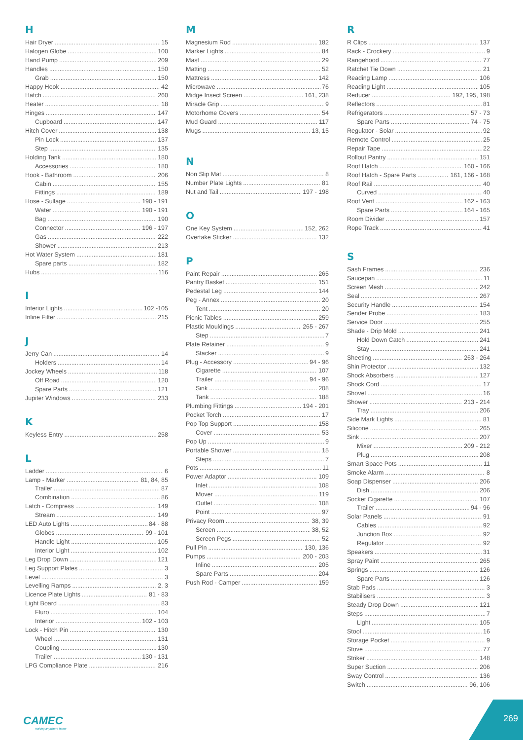H
Hair Dryer 15
Halogen Globe 100
Hand Pump 209
Handles 150
Grab 150
Happy Hook 42
Hatch 260
Heater 18
Hinges 147
Cupboard 147
Hitch Cover 138
Pin Lock 137
Step 135
Holding Tank 180
Accessories 180
Hook - Bathroom 206
Cabin 155
Fittings 189
Hose - Sullage 190 - 191
Water 190 - 191
Bag 190
Connector 196 - 197
Gas 222
Shower 213
Hot Water System 181
Spare parts 182
Hubs 116
I
Interior Lights 102 -105
Inline Filter 215
J
Jerry Can 14
Holders 14
Jockey Wheels 118
Off Road 120
Spare Parts 121
Jupiter Windows 233
K
Keyless Entry 258
L
Ladder 6
Lamp - Marker 81, 84, 85
Trailer 87
Combination 86
Latch - Compress 149
Stream 149
LED Auto Lights 84 - 88
Globes 99 - 101
Handle Light 105
Interior Light 102
Leg Drop Down 121
Leg Support Plates 3
Level 3
Levelling Ramps 2, 3
Licence Plate Lights 81 - 83
Light Board 83
Fluro 104
Interior 102 - 103
Lock - Hitch Pin 130
Wheel 131
Coupling 130
Trailer 130 - 131
LPG Compliance Plate 216
M
Magnesium Rod 182
Marker Lights 84
Mast 29
Matting 52
Mattress 142
Microwave 76
Midge Insect Screen 161, 238
Miracle Grip 9
Motorhome Covers 54
Mud Guard 117
Mugs 13, 15
N
Non Slip Mat 8
Number Plate Lights 81
Nut and Tail 197 - 198
O
One Key System 152, 262
Overtake Sticker 132
P
Paint Repair 265
Pantry Basket 151
Pedestal Leg 144
Peg - Annex 20
Tent 20
Picnic Tables 259
Plastic Mouldings 265 - 267
Step 7
Plate Retainer 9
Stacker 9
Plug - Accessory 94 - 96
Cigarette 107
Trailer 94 - 96
Sink 208
Tank 188
Plumbing Fittings 194 - 201
Pocket Torch 17
Pop Top Support 158
Cover 53
Pop Up 9
Portable Shower 15
Steps 7
Pots 11
Power Adaptor 109
Inlet 108
Mover 119
Outlet 108
Point 97
Privacy Room 38, 39
Screen 38, 52
Screen Pegs 52
Pull Pin 130, 136
Pumps 200 - 203
Inline 205
Spare Parts 204
Push Rod - Camper 159
R
R Clips 137
Rack - Crockery 9
Rangehood 77
Ratchet Tie Down 21
Reading Lamp 106
Reading Light 105
Reducer 192, 195, 198
Reflectors 81
Refrigerators 57 - 73
Spare Parts 74 - 75
Regulator - Solar 92
Remote Control 25
Repair Tape 22
Rollout Pantry 151
Roof Hatch 160 - 166
Roof Hatch - Spare Parts 161, 166 - 168
Roof Rail 40
Curved 40
Roof Vent 162 - 163
Spare Parts 164 - 165
Room Divider 157
Rope Track 41
S
Sash Frames 236
Saucepan 11
Screen Mesh 242
Seal 267
Security Handle 154
Sender Probe 183
Service Door 255
Shade - Drip Mold 241
Hold Down Catch 241
Stay 241
Sheeting 263 - 264
Shin Protector 132
Shock Absorbers 127
Shock Cord 17
Shovel 16
Shower 213 - 214
Tray 206
Side Mark Lights 81
Silicone 265
Sink 207
Mixer 209 - 212
Plug 208
Smart Space Pots 11
Smoke Alarm 8
Soap Dispenser 206
Dish 206
Socket Cigarette 107
Trailer 94 - 96
Solar Panels 91
Cables 92
Junction Box 92
Regulator 92
Speakers 31
Spray Paint 265
Springs 126
Spare Parts 126
Stab Pads 3
Stabilisers 3
Steady Drop Down 121
Steps 7
Light 105
Stool 16
Storage Pocket 9
Stove 77
Striker 148
Super Suction 206
Sway Control 136
Switch 96, 106
CAMEC
making anywhere home
269